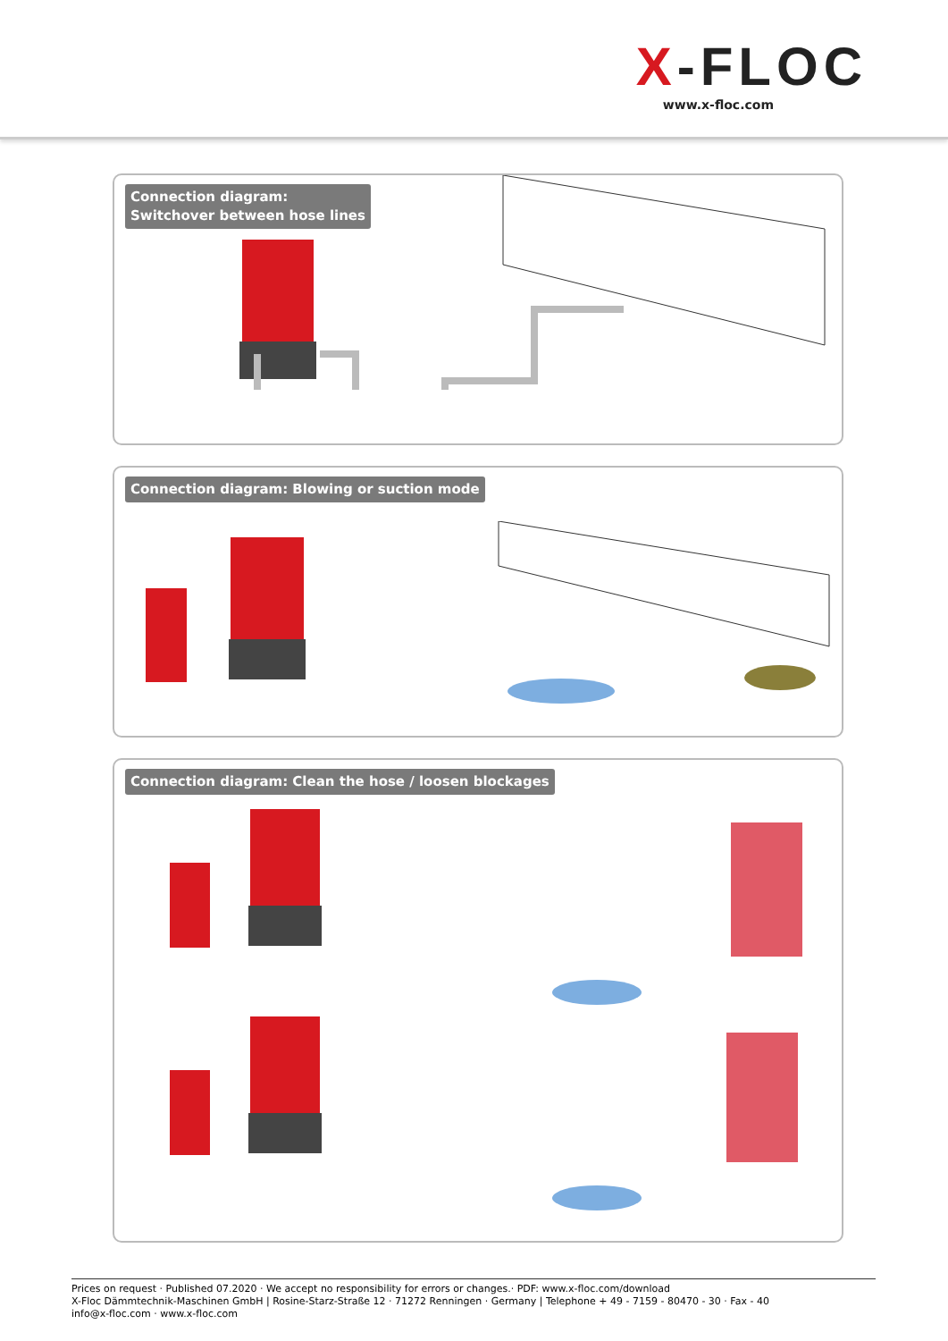X-FLOC
www.x-floc.com
Connection diagram:
Switchover between hose lines
Connection diagram: Blowing or suction mode
Connection diagram: Clean the hose / loosen blockages
Prices on request · Published 07.2020 · We accept no responsibility for errors or changes.· PDF: www.x-floc.com/download
X-Floc Dämmtechnik-Maschinen GmbH | Rosine-Starz-Straße 12 · 71272 Renningen · Germany | Telephone + 49 - 7159 - 80470 - 30 · Fax - 40
info@x-floc.com · www.x-floc.com